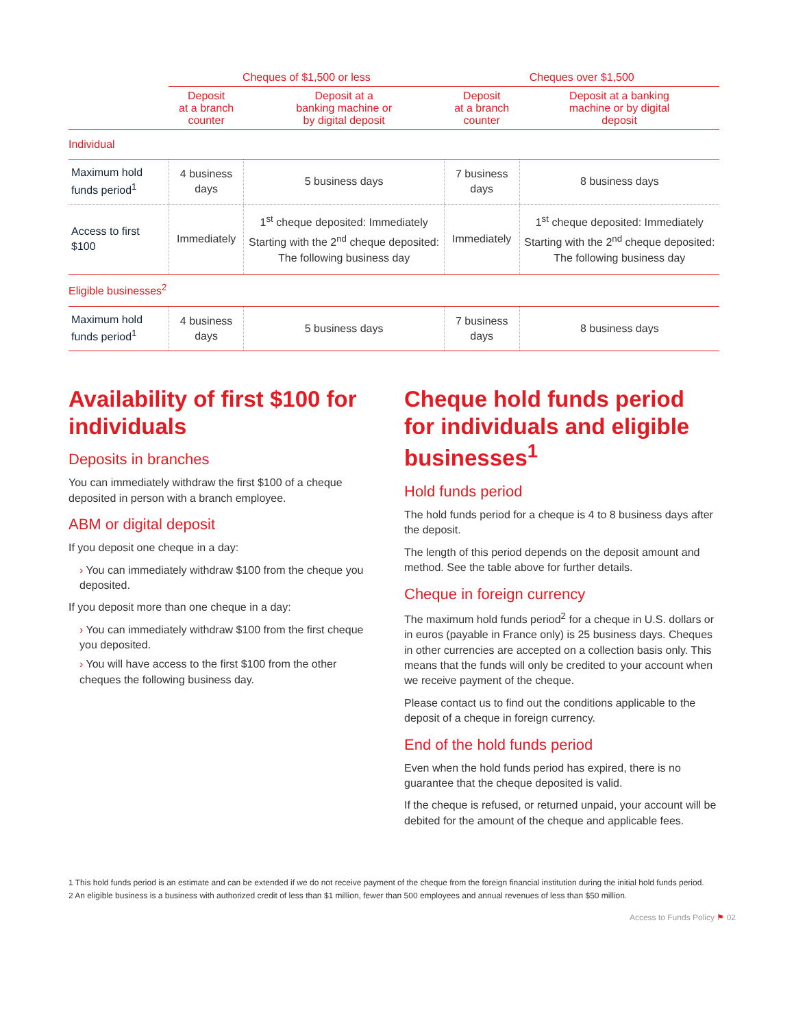| | Cheques of $1,500 or less | | Cheques over $1,500 | |
| --- | --- | --- | --- | --- |
| | Deposit at a branch counter | Deposit at a banking machine or by digital deposit | Deposit at a branch counter | Deposit at a banking machine or by digital deposit |
| Individual | | | | |
| Maximum hold funds period<sup>1</sup> | 4 business days | 5 business days | 7 business days | 8 business days |
| Access to first $100 | Immediately | 1<sup>st</sup> cheque deposited: Immediately Starting with the 2<sup>nd</sup> cheque deposited: The following business day | Immediately | 1<sup>st</sup> cheque deposited: Immediately Starting with the 2<sup>nd</sup> cheque deposited: The following business day |
| Eligible businesses<sup>2</sup> | | | | |
| Maximum hold funds period<sup>1</sup> | 4 business days | 5 business days | 7 business days | 8 business days |
Availability of first $100 for individuals
Deposits in branches
You can immediately withdraw the first $100 of a cheque deposited in person with a branch employee.
ABM or digital deposit
If you deposit one cheque in a day:
› You can immediately withdraw $100 from the cheque you deposited.
If you deposit more than one cheque in a day:
› You can immediately withdraw $100 from the first cheque you deposited.
› You will have access to the first $100 from the other cheques the following business day.
Cheque hold funds period for individuals and eligible businesses<sup>1</sup>
Hold funds period
The hold funds period for a cheque is 4 to 8 business days after the deposit.
The length of this period depends on the deposit amount and method. See the table above for further details.
Cheque in foreign currency
The maximum hold funds period<sup>2</sup> for a cheque in U.S. dollars or in euros (payable in France only) is 25 business days. Cheques in other currencies are accepted on a collection basis only. This means that the funds will only be credited to your account when we receive payment of the cheque.
Please contact us to find out the conditions applicable to the deposit of a cheque in foreign currency.
End of the hold funds period
Even when the hold funds period has expired, there is no guarantee that the cheque deposited is valid.
If the cheque is refused, or returned unpaid, your account will be debited for the amount of the cheque and applicable fees.
1 This hold funds period is an estimate and can be extended if we do not receive payment of the cheque from the foreign financial institution during the initial hold funds period.
2 An eligible business is a business with authorized credit of less than $1 million, fewer than 500 employees and annual revenues of less than $50 million.
Access to Funds Policy ⚑ 02